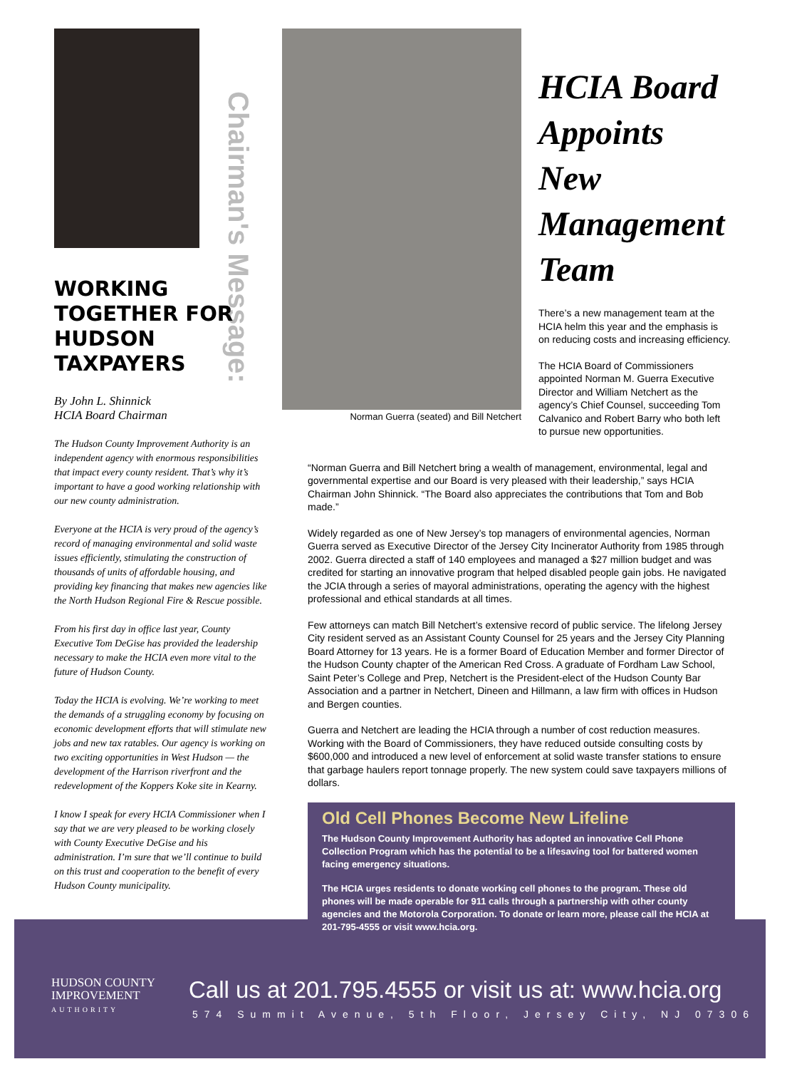HUDSON COUNTY
IMPROVEMENT
AUTHORITY
Call us at 201.795.4555 or visit us at: www.hcia.org
574 Summit Avenue, 5th Floor, Jersey City, NJ 07306
Chairman's Message:
WORKING TOGETHER FOR HUDSON TAXPAYERS
By John L. Shinnick
HCIA Board Chairman
The Hudson County Improvement Authority is an independent agency with enormous responsibilities that impact every county resident. That’s why it’s important to have a good working relationship with our new county administration.
Everyone at the HCIA is very proud of the agency’s record of managing environmental and solid waste issues efficiently, stimulating the construction of thousands of units of affordable housing, and providing key financing that makes new agencies like the North Hudson Regional Fire & Rescue possible.
From his first day in office last year, County Executive Tom DeGise has provided the leadership necessary to make the HCIA even more vital to the future of Hudson County.
Today the HCIA is evolving. We’re working to meet the demands of a struggling economy by focusing on economic development efforts that will stimulate new jobs and new tax ratables. Our agency is working on two exciting opportunities in West Hudson — the development of the Harrison riverfront and the redevelopment of the Koppers Koke site in Kearny.
I know I speak for every HCIA Commissioner when I say that we are very pleased to be working closely with County Executive DeGise and his administration. I’m sure that we’ll continue to build on this trust and cooperation to the benefit of every Hudson County municipality.
Norman Guerra (seated) and Bill Netchert
HCIA Board Appoints New Management Team
There’s a new management team at the HCIA helm this year and the emphasis is on reducing costs and increasing efficiency.
The HCIA Board of Commissioners appointed Norman M. Guerra Executive Director and William Netchert as the agency’s Chief Counsel, succeeding Tom Calvanico and Robert Barry who both left to pursue new opportunities.
“Norman Guerra and Bill Netchert bring a wealth of management, environmental, legal and governmental expertise and our Board is very pleased with their leadership,” says HCIA Chairman John Shinnick. “The Board also appreciates the contributions that Tom and Bob made.”
Widely regarded as one of New Jersey’s top managers of environmental agencies, Norman Guerra served as Executive Director of the Jersey City Incinerator Authority from 1985 through 2002. Guerra directed a staff of 140 employees and managed a $27 million budget and was credited for starting an innovative program that helped disabled people gain jobs. He navigated the JCIA through a series of mayoral administrations, operating the agency with the highest professional and ethical standards at all times.
Few attorneys can match Bill Netchert’s extensive record of public service. The lifelong Jersey City resident served as an Assistant County Counsel for 25 years and the Jersey City Planning Board Attorney for 13 years. He is a former Board of Education Member and former Director of the Hudson County chapter of the American Red Cross. A graduate of Fordham Law School, Saint Peter’s College and Prep, Netchert is the President-elect of the Hudson County Bar Association and a partner in Netchert, Dineen and Hillmann, a law firm with offices in Hudson and Bergen counties.
Guerra and Netchert are leading the HCIA through a number of cost reduction measures. Working with the Board of Commissioners, they have reduced outside consulting costs by $600,000 and introduced a new level of enforcement at solid waste transfer stations to ensure that garbage haulers report tonnage properly. The new system could save taxpayers millions of dollars.
Old Cell Phones Become New Lifeline
The Hudson County Improvement Authority has adopted an innovative Cell Phone Collection Program which has the potential to be a lifesaving tool for battered women facing emergency situations.
The HCIA urges residents to donate working cell phones to the program. These old phones will be made operable for 911 calls through a partnership with other county agencies and the Motorola Corporation. To donate or learn more, please call the HCIA at 201-795-4555 or visit www.hcia.org.